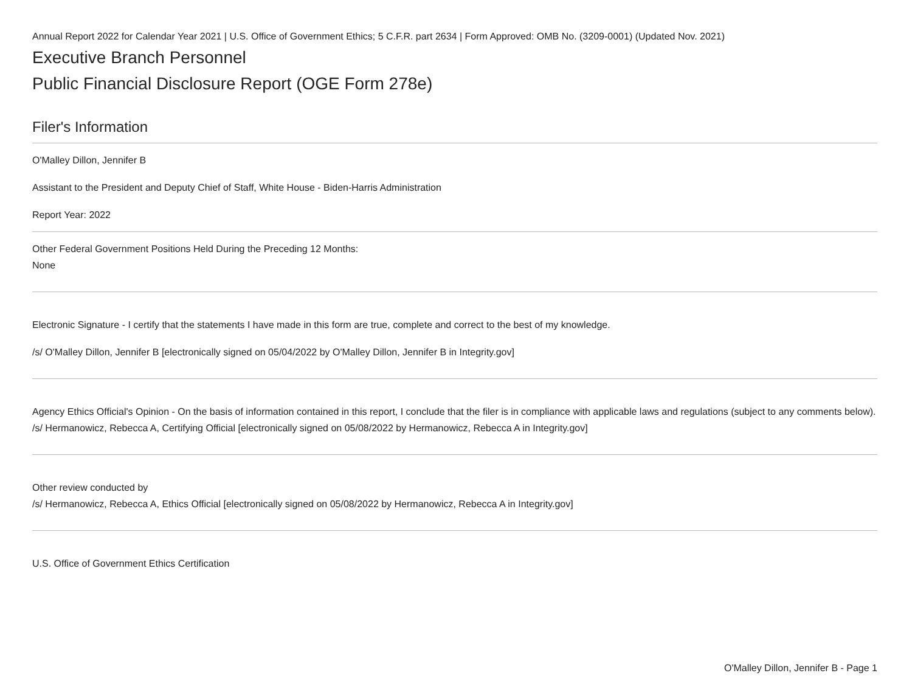Annual Report 2022 for Calendar Year 2021 | U.S. Office of Government Ethics; 5 C.F.R. part 2634 | Form Approved: OMB No. (3209-0001) (Updated Nov. 2021)
Executive Branch Personnel
Public Financial Disclosure Report (OGE Form 278e)
Filer's Information
O'Malley Dillon, Jennifer B
Assistant to the President and Deputy Chief of Staff, White House - Biden-Harris Administration
Report Year: 2022
Other Federal Government Positions Held During the Preceding 12 Months:
None
Electronic Signature - I certify that the statements I have made in this form are true, complete and correct to the best of my knowledge.
/s/ O'Malley Dillon, Jennifer B [electronically signed on 05/04/2022 by O'Malley Dillon, Jennifer B in Integrity.gov]
Agency Ethics Official's Opinion - On the basis of information contained in this report, I conclude that the filer is in compliance with applicable laws and regulations (subject to any comments below).
/s/ Hermanowicz, Rebecca A, Certifying Official [electronically signed on 05/08/2022 by Hermanowicz, Rebecca A in Integrity.gov]
Other review conducted by
/s/ Hermanowicz, Rebecca A, Ethics Official [electronically signed on 05/08/2022 by Hermanowicz, Rebecca A in Integrity.gov]
U.S. Office of Government Ethics Certification
O'Malley Dillon, Jennifer B - Page 1